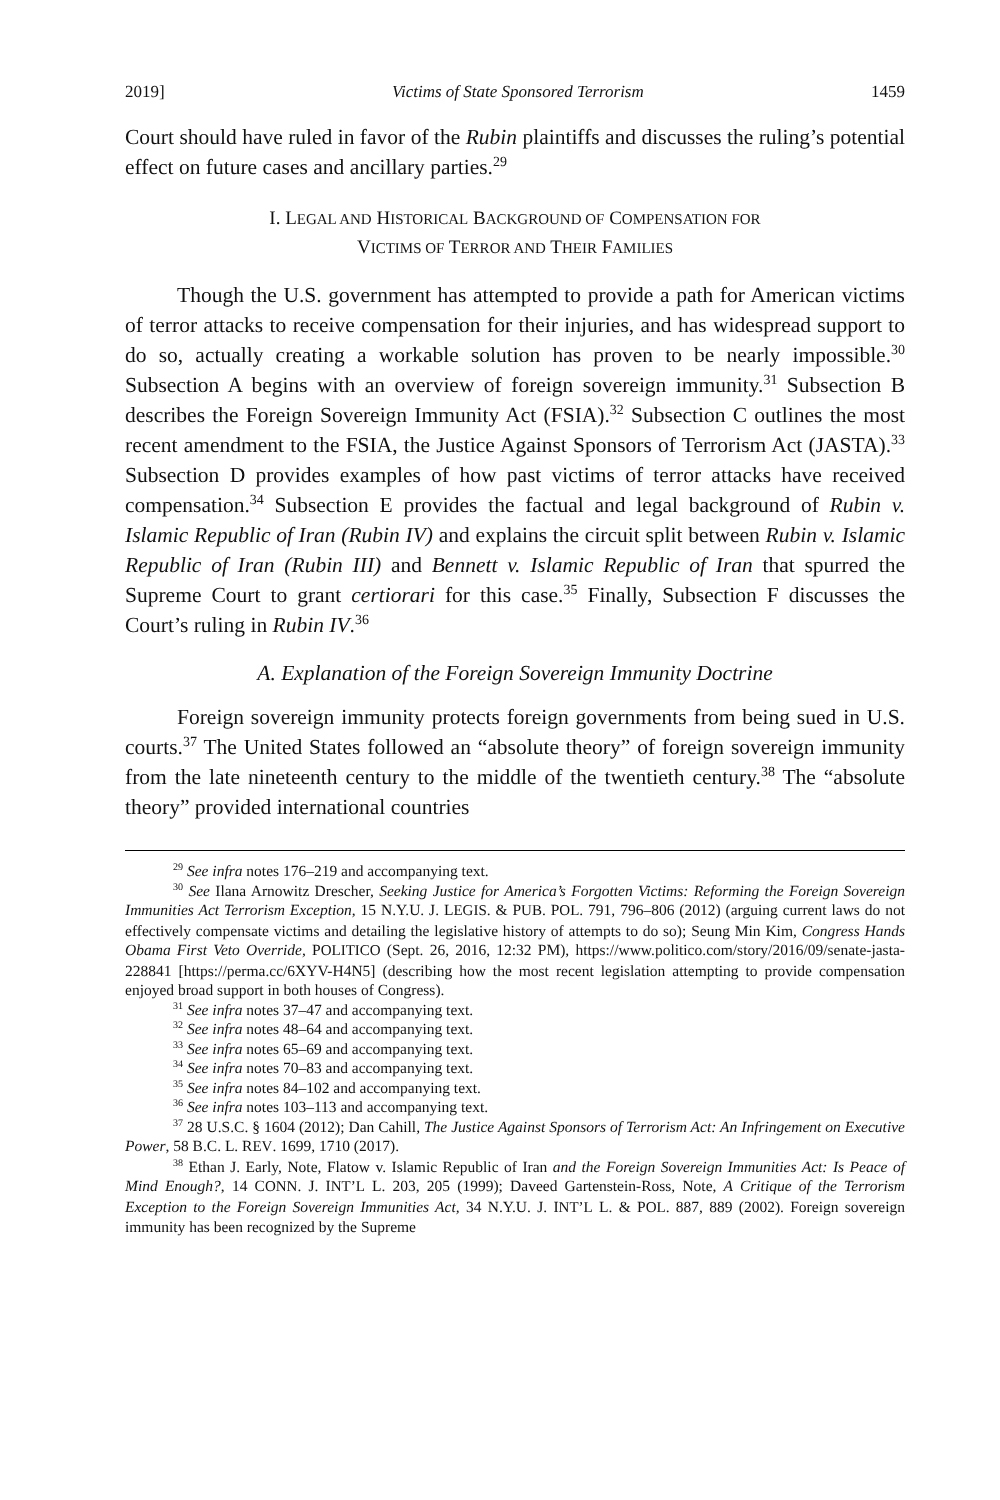2019] Victims of State Sponsored Terrorism 1459
Court should have ruled in favor of the Rubin plaintiffs and discusses the ruling’s potential effect on future cases and ancillary parties.<sup>29</sup>
I. LEGAL AND HISTORICAL BACKGROUND OF COMPENSATION FOR
VICTIMS OF TERROR AND THEIR FAMILIES
Though the U.S. government has attempted to provide a path for American victims of terror attacks to receive compensation for their injuries, and has widespread support to do so, actually creating a workable solution has proven to be nearly impossible.<sup>30</sup> Subsection A begins with an overview of foreign sovereign immunity.<sup>31</sup> Subsection B describes the Foreign Sovereign Immunity Act (FSIA).<sup>32</sup> Subsection C outlines the most recent amendment to the FSIA, the Justice Against Sponsors of Terrorism Act (JASTA).<sup>33</sup> Subsection D provides examples of how past victims of terror attacks have received compensation.<sup>34</sup> Subsection E provides the factual and legal background of Rubin v. Islamic Republic of Iran (Rubin IV) and explains the circuit split between Rubin v. Islamic Republic of Iran (Rubin III) and Bennett v. Islamic Republic of Iran that spurred the Supreme Court to grant certiorari for this case.<sup>35</sup> Finally, Subsection F discusses the Court’s ruling in Rubin IV.<sup>36</sup>
A. Explanation of the Foreign Sovereign Immunity Doctrine
Foreign sovereign immunity protects foreign governments from being sued in U.S. courts.<sup>37</sup> The United States followed an “absolute theory” of foreign sovereign immunity from the late nineteenth century to the middle of the twentieth century.<sup>38</sup> The “absolute theory” provided international countries
<sup>29</sup> See infra notes 176–219 and accompanying text.
<sup>30</sup> See Ilana Arnowitz Drescher, Seeking Justice for America’s Forgotten Victims: Reforming the Foreign Sovereign Immunities Act Terrorism Exception, 15 N.Y.U. J. LEGIS. & PUB. POL. 791, 796–806 (2012) (arguing current laws do not effectively compensate victims and detailing the legislative history of attempts to do so); Seung Min Kim, Congress Hands Obama First Veto Override, POLITICO (Sept. 26, 2016, 12:32 PM), https://www.politico.com/story/2016/09/senate-jasta-228841 [https://perma.cc/6XYV-H4N5] (describing how the most recent legislation attempting to provide compensation enjoyed broad support in both houses of Congress).
<sup>31</sup> See infra notes 37–47 and accompanying text.
<sup>32</sup> See infra notes 48–64 and accompanying text.
<sup>33</sup> See infra notes 65–69 and accompanying text.
<sup>34</sup> See infra notes 70–83 and accompanying text.
<sup>35</sup> See infra notes 84–102 and accompanying text.
<sup>36</sup> See infra notes 103–113 and accompanying text.
<sup>37</sup> 28 U.S.C. § 1604 (2012); Dan Cahill, The Justice Against Sponsors of Terrorism Act: An Infringement on Executive Power, 58 B.C. L. REV. 1699, 1710 (2017).
<sup>38</sup> Ethan J. Early, Note, Flatow v. Islamic Republic of Iran and the Foreign Sovereign Immunities Act: Is Peace of Mind Enough?, 14 CONN. J. INT’L L. 203, 205 (1999); Daveed Gartenstein-Ross, Note, A Critique of the Terrorism Exception to the Foreign Sovereign Immunities Act, 34 N.Y.U. J. INT’L L. & POL. 887, 889 (2002). Foreign sovereign immunity has been recognized by the Supreme